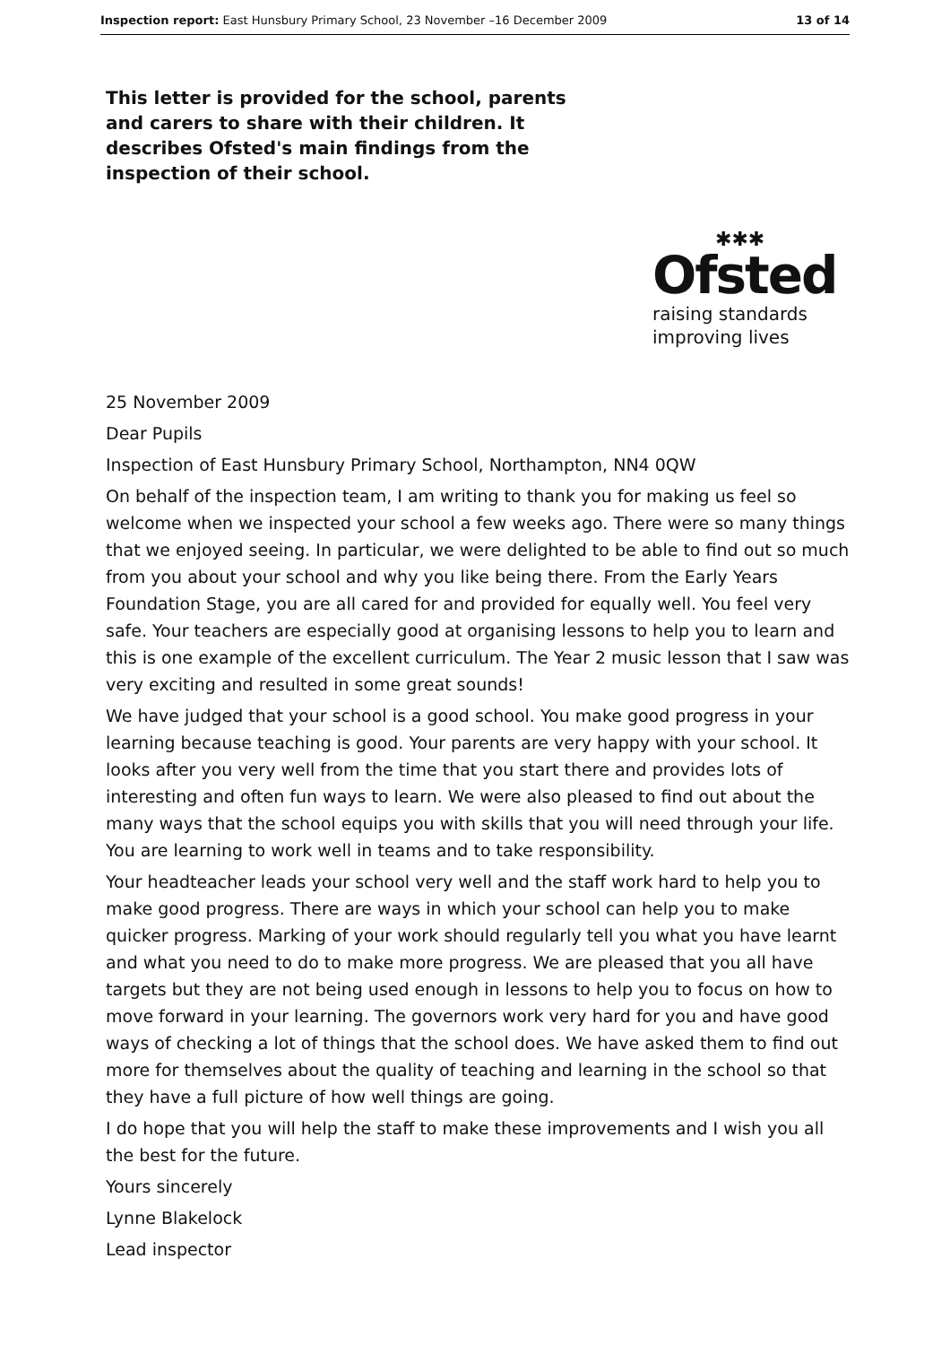Inspection report: East Hunsbury Primary School, 23 November –16 December 2009 13 of 14
This letter is provided for the school, parents and carers to share with their children. It describes Ofsted's main findings from the inspection of their school.
✱✱✱
Ofsted
raising standards
improving lives
25 November 2009
Dear Pupils
Inspection of East Hunsbury Primary School, Northampton, NN4 0QW
On behalf of the inspection team, I am writing to thank you for making us feel so welcome when we inspected your school a few weeks ago. There were so many things that we enjoyed seeing. In particular, we were delighted to be able to find out so much from you about your school and why you like being there. From the Early Years Foundation Stage, you are all cared for and provided for equally well. You feel very safe. Your teachers are especially good at organising lessons to help you to learn and this is one example of the excellent curriculum. The Year 2 music lesson that I saw was very exciting and resulted in some great sounds!
We have judged that your school is a good school. You make good progress in your learning because teaching is good. Your parents are very happy with your school. It looks after you very well from the time that you start there and provides lots of interesting and often fun ways to learn. We were also pleased to find out about the many ways that the school equips you with skills that you will need through your life. You are learning to work well in teams and to take responsibility.
Your headteacher leads your school very well and the staff work hard to help you to make good progress. There are ways in which your school can help you to make quicker progress. Marking of your work should regularly tell you what you have learnt and what you need to do to make more progress. We are pleased that you all have targets but they are not being used enough in lessons to help you to focus on how to move forward in your learning. The governors work very hard for you and have good ways of checking a lot of things that the school does. We have asked them to find out more for themselves about the quality of teaching and learning in the school so that they have a full picture of how well things are going.
I do hope that you will help the staff to make these improvements and I wish you all the best for the future.
Yours sincerely
Lynne Blakelock
Lead inspector